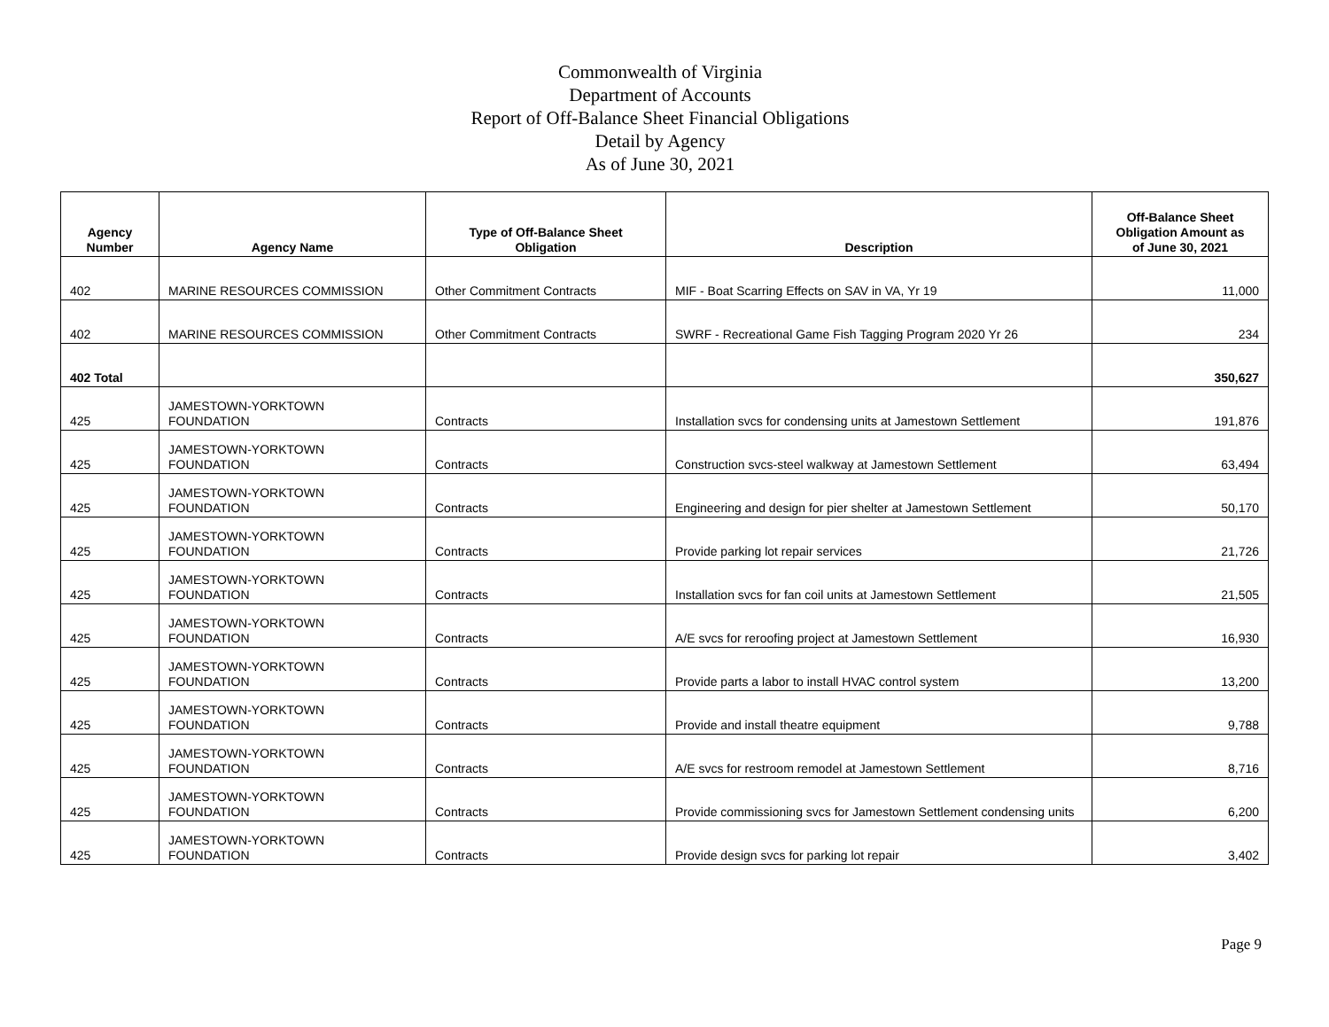Commonwealth of Virginia
Department of Accounts
Report of Off-Balance Sheet Financial Obligations
Detail by Agency
As of June 30, 2021
| Agency Number | Agency Name | Type of Off-Balance Sheet Obligation | Description | Off-Balance Sheet Obligation Amount as of June 30, 2021 |
| --- | --- | --- | --- | --- |
| 402 | MARINE RESOURCES COMMISSION | Other Commitment Contracts | MIF - Boat Scarring Effects on SAV in VA, Yr 19 | 11,000 |
| 402 | MARINE RESOURCES COMMISSION | Other Commitment Contracts | SWRF - Recreational Game Fish Tagging Program 2020 Yr 26 | 234 |
| 402 Total | | | | 350,627 |
| 425 | JAMESTOWN-YORKTOWN FOUNDATION | Contracts | Installation svcs for condensing units at Jamestown Settlement | 191,876 |
| 425 | JAMESTOWN-YORKTOWN FOUNDATION | Contracts | Construction svcs-steel walkway at Jamestown Settlement | 63,494 |
| 425 | JAMESTOWN-YORKTOWN FOUNDATION | Contracts | Engineering and design for pier shelter at Jamestown Settlement | 50,170 |
| 425 | JAMESTOWN-YORKTOWN FOUNDATION | Contracts | Provide parking lot repair services | 21,726 |
| 425 | JAMESTOWN-YORKTOWN FOUNDATION | Contracts | Installation svcs for fan coil units at Jamestown Settlement | 21,505 |
| 425 | JAMESTOWN-YORKTOWN FOUNDATION | Contracts | A/E svcs for reroofing project at Jamestown Settlement | 16,930 |
| 425 | JAMESTOWN-YORKTOWN FOUNDATION | Contracts | Provide parts a labor to install HVAC control system | 13,200 |
| 425 | JAMESTOWN-YORKTOWN FOUNDATION | Contracts | Provide and install theatre equipment | 9,788 |
| 425 | JAMESTOWN-YORKTOWN FOUNDATION | Contracts | A/E svcs for restroom remodel at Jamestown Settlement | 8,716 |
| 425 | JAMESTOWN-YORKTOWN FOUNDATION | Contracts | Provide commissioning svcs for Jamestown Settlement condensing units | 6,200 |
| 425 | JAMESTOWN-YORKTOWN FOUNDATION | Contracts | Provide design svcs for parking lot repair | 3,402 |
Page 9